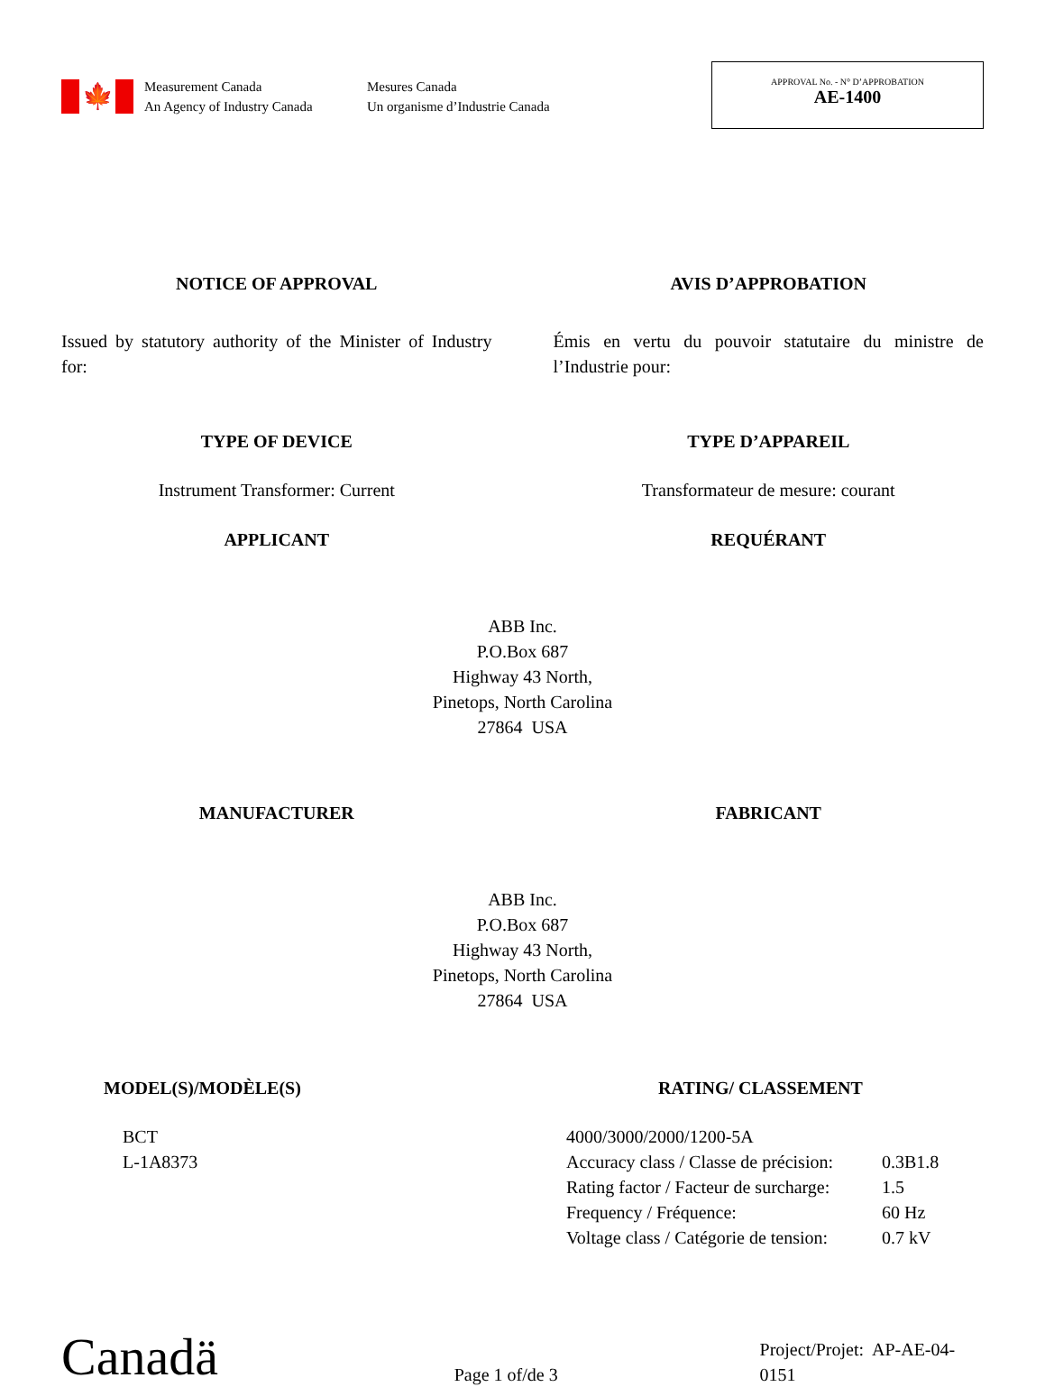🍁
Measurement Canada
An Agency of Industry Canada
Mesures Canada
Un organisme d’Industrie Canada
APPROVAL No. - N° D’APPROBATION
AE-1400
NOTICE OF APPROVAL AVIS D’APPROBATION
Issued by statutory authority of the Minister of Industry for:
Émis en vertu du pouvoir statutaire du ministre de l’Industrie pour:
TYPE OF DEVICE TYPE D’APPAREIL
Instrument Transformer: Current
Transformateur de mesure: courant
APPLICANT REQUÉRANT
ABB Inc.
P.O.Box 687
Highway 43 North,
Pinetops, North Carolina
27864 USA
MANUFACTURER FABRICANT
ABB Inc.
P.O.Box 687
Highway 43 North,
Pinetops, North Carolina
27864 USA
MODEL(S)/MODÈLE(S)
BCT
L-1A8373
RATING/ CLASSEMENT
4000/3000/2000/1200-5A Accuracy class / Classe de précision: 0.3B1.8 Rating factor / Facteur de surcharge: 1.5 Frequency / Fréquence: 60 Hz Voltage class / Catégorie de tension: 0.7 kV
Canadä
Page 1 of/de 3
Project/Projet: AP-AE-04-0151